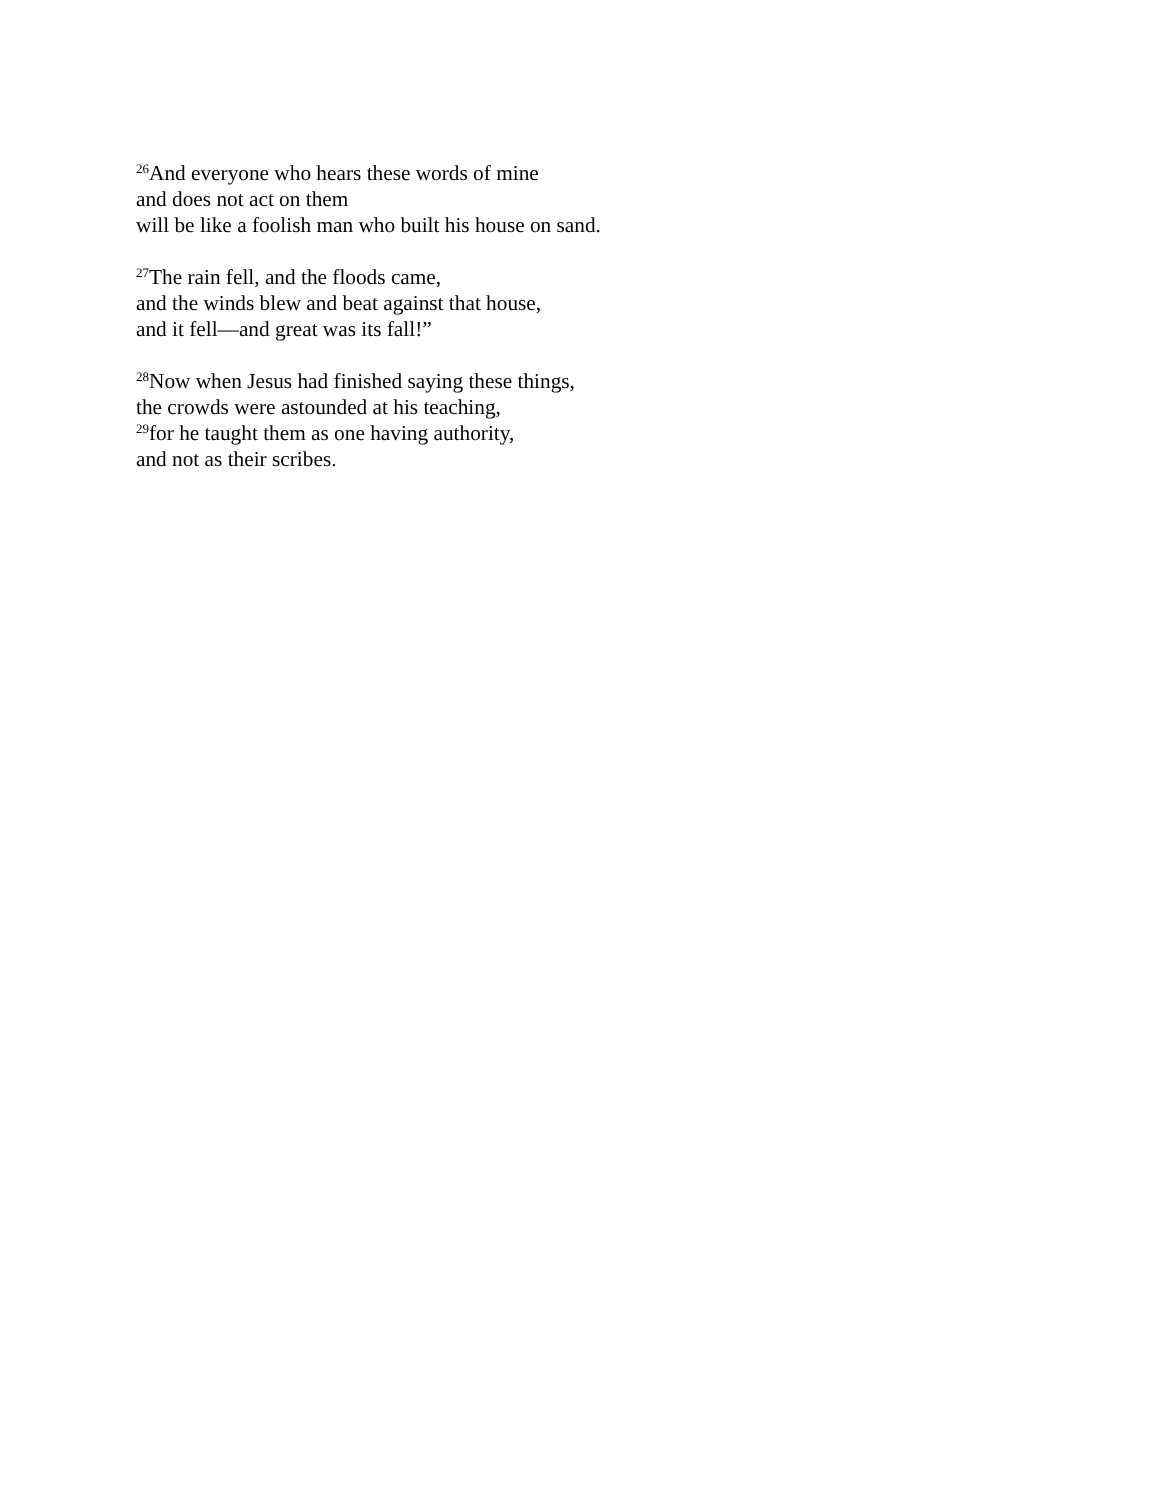<sup>26</sup> And everyone who hears these words of mine
and does not act on them
will be like a foolish man who built his house on sand.
<sup>27</sup> The rain fell, and the floods came,
and the winds blew and beat against that house,
and it fell—and great was its fall!”
<sup>28</sup> Now when Jesus had finished saying these things,
the crowds were astounded at his teaching,
<sup>29</sup> for he taught them as one having authority,
and not as their scribes.